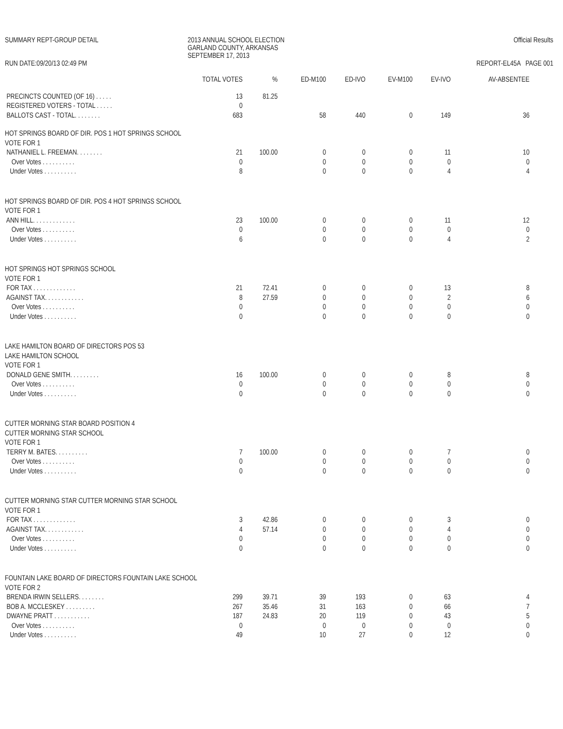SUMMARY REPT-GROUP DETAIL
RUN DATE:09/20/13 02:49 PM
2013 ANNUAL SCHOOL ELECTION
GARLAND COUNTY, ARKANSAS
SEPTEMBER 17, 2013
Official Results
REPORT-EL45A PAGE 001
| | TOTAL VOTES | % | ED-M100 | ED-IVO | EV-M100 | EV-IVO | AV-ABSENTEE |
| --- | --- | --- | --- | --- | --- | --- | --- |
| PRECINCTS COUNTED (OF 16) . . . . . | 13 | 81.25 | | | | | |
| REGISTERED VOTERS - TOTAL . . . . . | 0 | | | | | | |
| BALLOTS CAST - TOTAL. . . . . . . . | 683 | | 58 | 440 | 0 | 149 | 36 |
| HOT SPRINGS BOARD OF DIR. POS 1 HOT SPRINGS SCHOOL | | | | | | | |
| VOTE FOR 1 | | | | | | | |
| NATHANIEL L. FREEMAN. . . . . . . . | 21 | 100.00 | 0 | 0 | 0 | 11 | 10 |
| Over Votes . . . . . . . . . . | 0 | | 0 | 0 | 0 | 0 | 0 |
| Under Votes . . . . . . . . . . | 8 | | 0 | 0 | 0 | 4 | 4 |
| HOT SPRINGS BOARD OF DIR. POS 4 HOT SPRINGS SCHOOL | | | | | | | |
| VOTE FOR 1 | | | | | | | |
| ANN HILL. . . . . . . . . . . . . | 23 | 100.00 | 0 | 0 | 0 | 11 | 12 |
| Over Votes . . . . . . . . . . | 0 | | 0 | 0 | 0 | 0 | 0 |
| Under Votes . . . . . . . . . . | 6 | | 0 | 0 | 0 | 4 | 2 |
| HOT SPRINGS HOT SPRINGS SCHOOL | | | | | | | |
| VOTE FOR 1 | | | | | | | |
| FOR TAX . . . . . . . . . . . . . | 21 | 72.41 | 0 | 0 | 0 | 13 | 8 |
| AGAINST TAX. . . . . . . . . . . . | 8 | 27.59 | 0 | 0 | 0 | 2 | 6 |
| Over Votes . . . . . . . . . . | 0 | | 0 | 0 | 0 | 0 | 0 |
| Under Votes . . . . . . . . . . | 0 | | 0 | 0 | 0 | 0 | 0 |
| LAKE HAMILTON BOARD OF DIRECTORS POS 53 | | | | | | | |
| LAKE HAMILTON SCHOOL | | | | | | | |
| VOTE FOR 1 | | | | | | | |
| DONALD GENE SMITH. . . . . . . . . | 16 | 100.00 | 0 | 0 | 0 | 8 | 8 |
| Over Votes . . . . . . . . . . | 0 | | 0 | 0 | 0 | 0 | 0 |
| Under Votes . . . . . . . . . . | 0 | | 0 | 0 | 0 | 0 | 0 |
| CUTTER MORNING STAR BOARD POSITION 4 | | | | | | | |
| CUTTER MORNING STAR SCHOOL | | | | | | | |
| VOTE FOR 1 | | | | | | | |
| TERRY M. BATES. . . . . . . . . . | 7 | 100.00 | 0 | 0 | 0 | 7 | 0 |
| Over Votes . . . . . . . . . . | 0 | | 0 | 0 | 0 | 0 | 0 |
| Under Votes . . . . . . . . . . | 0 | | 0 | 0 | 0 | 0 | 0 |
| CUTTER MORNING STAR CUTTER MORNING STAR SCHOOL | | | | | | | |
| VOTE FOR 1 | | | | | | | |
| FOR TAX . . . . . . . . . . . . . | 3 | 42.86 | 0 | 0 | 0 | 3 | 0 |
| AGAINST TAX. . . . . . . . . . . . | 4 | 57.14 | 0 | 0 | 0 | 4 | 0 |
| Over Votes . . . . . . . . . . | 0 | | 0 | 0 | 0 | 0 | 0 |
| Under Votes . . . . . . . . . . | 0 | | 0 | 0 | 0 | 0 | 0 |
| FOUNTAIN LAKE BOARD OF DIRECTORS FOUNTAIN LAKE SCHOOL | | | | | | | |
| VOTE FOR 2 | | | | | | | |
| BRENDA IRWIN SELLERS. . . . . . . . | 299 | 39.71 | 39 | 193 | 0 | 63 | 4 |
| BOB A. MCCLESKEY . . . . . . . . . | 267 | 35.46 | 31 | 163 | 0 | 66 | 7 |
| DWAYNE PRATT . . . . . . . . . . . | 187 | 24.83 | 20 | 119 | 0 | 43 | 5 |
| Over Votes . . . . . . . . . . | 0 | | 0 | 0 | 0 | 0 | 0 |
| Under Votes . . . . . . . . . . | 49 | | 10 | 27 | 0 | 12 | 0 |